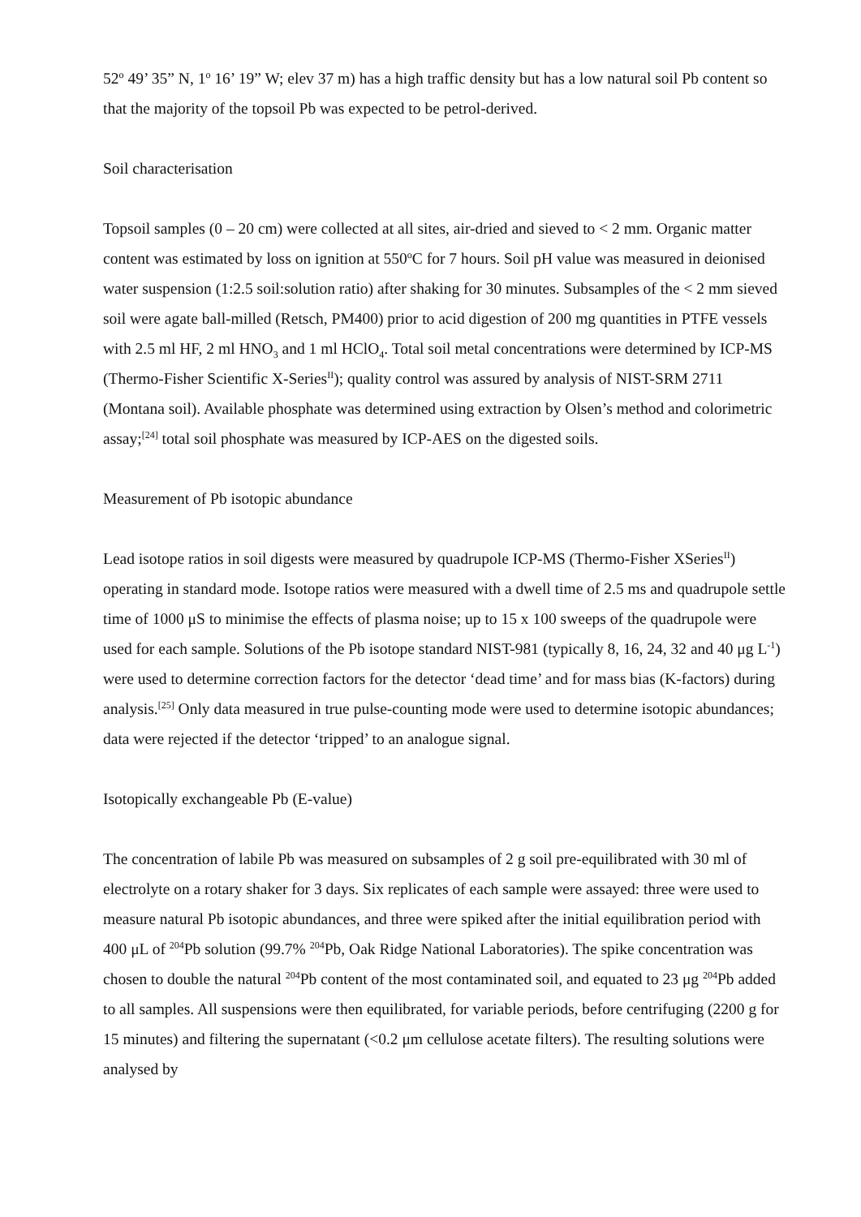52<sup>o</sup> 49’ 35” N, 1<sup>o</sup> 16’ 19” W; elev 37 m) has a high traffic density but has a low natural soil Pb content so that the majority of the topsoil Pb was expected to be petrol-derived.
Soil characterisation
Topsoil samples (0 – 20 cm) were collected at all sites, air-dried and sieved to < 2 mm. Organic matter content was estimated by loss on ignition at 550<sup>o</sup>C for 7 hours. Soil pH value was measured in deionised water suspension (1:2.5 soil:solution ratio) after shaking for 30 minutes. Subsamples of the < 2 mm sieved soil were agate ball-milled (Retsch, PM400) prior to acid digestion of 200 mg quantities in PTFE vessels with 2.5 ml HF, 2 ml HNO<sub>3</sub> and 1 ml HClO<sub>4</sub>. Total soil metal concentrations were determined by ICP-MS (Thermo-Fisher Scientific X-Series<sup>II</sup>); quality control was assured by analysis of NIST-SRM 2711 (Montana soil). Available phosphate was determined using extraction by Olsen’s method and colorimetric assay;<sup>[24]</sup> total soil phosphate was measured by ICP-AES on the digested soils.
Measurement of Pb isotopic abundance
Lead isotope ratios in soil digests were measured by quadrupole ICP-MS (Thermo-Fisher XSeries<sup>II</sup>) operating in standard mode. Isotope ratios were measured with a dwell time of 2.5 ms and quadrupole settle time of 1000 μS to minimise the effects of plasma noise; up to 15 x 100 sweeps of the quadrupole were used for each sample. Solutions of the Pb isotope standard NIST-981 (typically 8, 16, 24, 32 and 40 μg L<sup>-1</sup>) were used to determine correction factors for the detector ‘dead time’ and for mass bias (K-factors) during analysis.<sup>[25]</sup> Only data measured in true pulse-counting mode were used to determine isotopic abundances; data were rejected if the detector ‘tripped’ to an analogue signal.
Isotopically exchangeable Pb (E-value)
The concentration of labile Pb was measured on subsamples of 2 g soil pre-equilibrated with 30 ml of electrolyte on a rotary shaker for 3 days. Six replicates of each sample were assayed: three were used to measure natural Pb isotopic abundances, and three were spiked after the initial equilibration period with 400 μL of <sup>204</sup>Pb solution (99.7% <sup>204</sup>Pb, Oak Ridge National Laboratories). The spike concentration was chosen to double the natural <sup>204</sup>Pb content of the most contaminated soil, and equated to 23 μg <sup>204</sup>Pb added to all samples. All suspensions were then equilibrated, for variable periods, before centrifuging (2200 g for 15 minutes) and filtering the supernatant (<0.2 μm cellulose acetate filters). The resulting solutions were analysed by